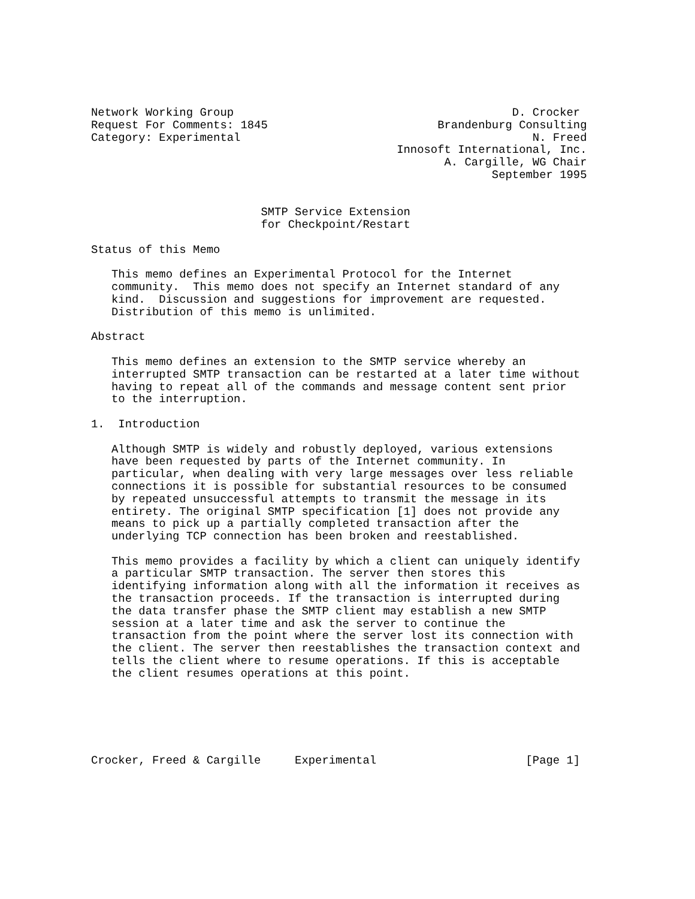Network Working Group                                         D. Crocker
Request For Comments: 1845                         Brandenburg Consulting
Category: Experimental                                           N. Freed
                                             Innosoft International, Inc.
                                                    A. Cargille, WG Chair
                                                           September 1995


                         SMTP Service Extension
                         for Checkpoint/Restart

Status of this Memo

   This memo defines an Experimental Protocol for the Internet
   community.  This memo does not specify an Internet standard of any
   kind.  Discussion and suggestions for improvement are requested.
   Distribution of this memo is unlimited.

Abstract

   This memo defines an extension to the SMTP service whereby an
   interrupted SMTP transaction can be restarted at a later time without
   having to repeat all of the commands and message content sent prior
   to the interruption.

1.  Introduction

   Although SMTP is widely and robustly deployed, various extensions
   have been requested by parts of the Internet community. In
   particular, when dealing with very large messages over less reliable
   connections it is possible for substantial resources to be consumed
   by repeated unsuccessful attempts to transmit the message in its
   entirety. The original SMTP specification [1] does not provide any
   means to pick up a partially completed transaction after the
   underlying TCP connection has been broken and reestablished.

   This memo provides a facility by which a client can uniquely identify
   a particular SMTP transaction. The server then stores this
   identifying information along with all the information it receives as
   the transaction proceeds. If the transaction is interrupted during
   the data transfer phase the SMTP client may establish a new SMTP
   session at a later time and ask the server to continue the
   transaction from the point where the server lost its connection with
   the client. The server then reestablishes the transaction context and
   tells the client where to resume operations. If this is acceptable
   the client resumes operations at this point.






Crocker, Freed & Cargille     Experimental                      [Page 1]